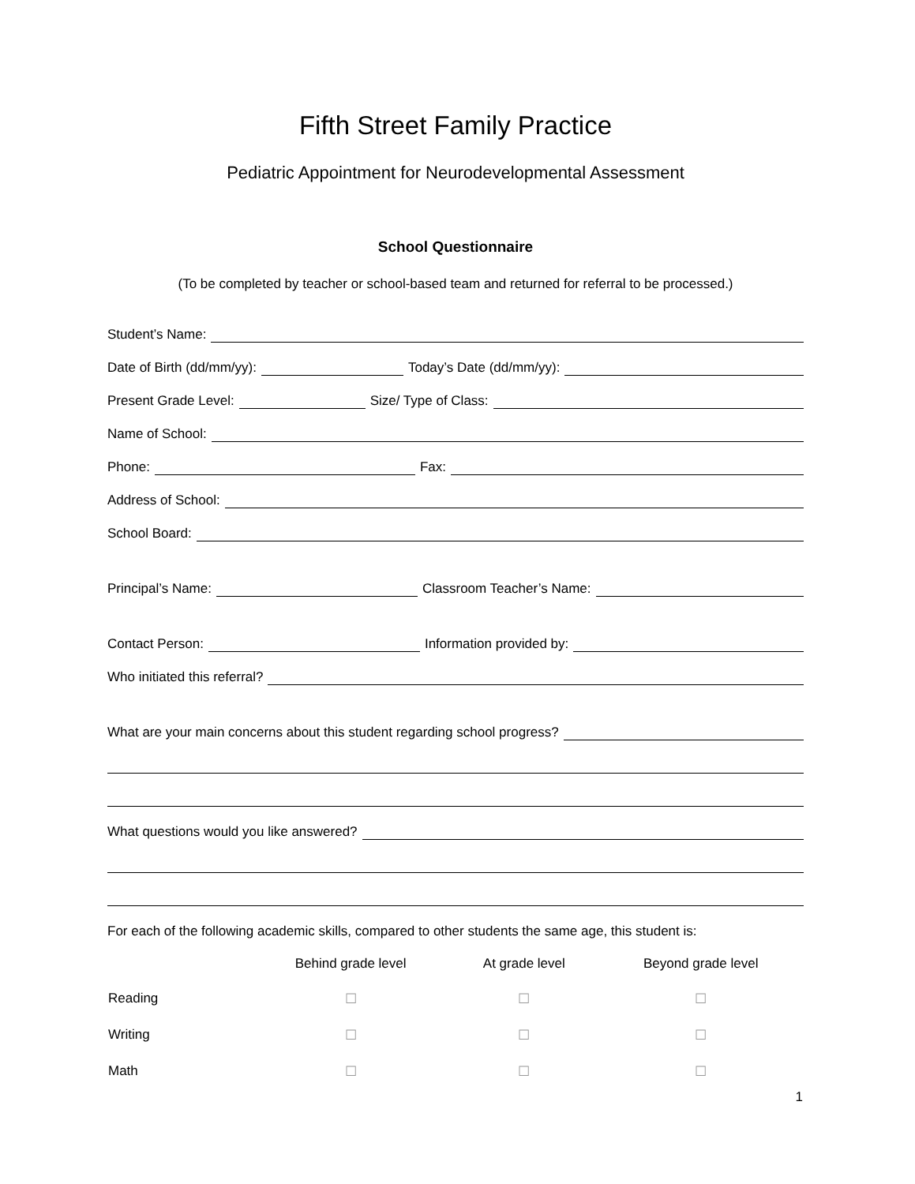Fifth Street Family Practice
Pediatric Appointment for Neurodevelopmental Assessment
School Questionnaire
(To be completed by teacher or school-based team and returned for referral to be processed.)
Student’s Name:
Date of Birth (dd/mm/yy):
Today’s Date (dd/mm/yy):
Present Grade Level:
Size/ Type of Class:
Name of School:
Phone:
Fax:
Address of School:
School Board:
Principal’s Name:
Classroom Teacher’s Name:
Contact Person:
Information provided by:
Who initiated this referral?
What are your main concerns about this student regarding school progress?
What questions would you like answered?
For each of the following academic skills, compared to other students the same age, this student is:
| | Behind grade level | At grade level | Beyond grade level |
| --- | --- | --- | --- |
| Reading | ☐ | ☐ | ☐ |
| Writing | ☐ | ☐ | ☐ |
| Math | ☐ | ☐ | ☐ |
1